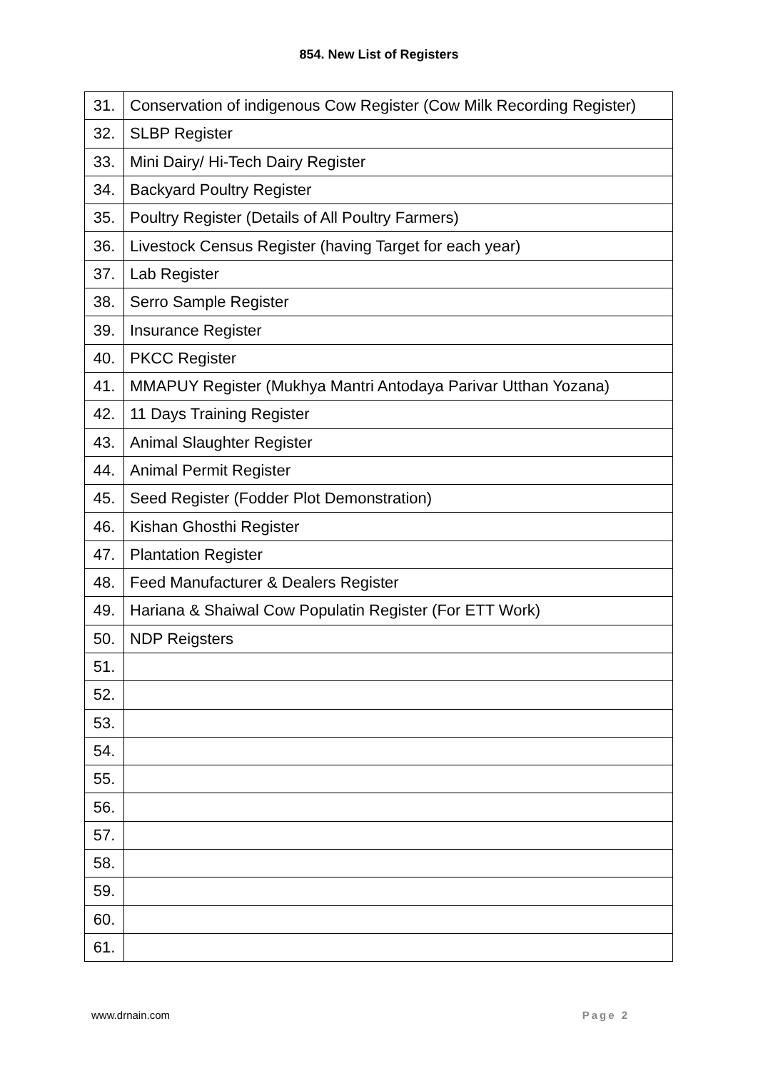854. New List of Registers
| 31. | Conservation of indigenous Cow Register (Cow Milk Recording Register) |
| 32. | SLBP Register |
| 33. | Mini Dairy/ Hi-Tech Dairy Register |
| 34. | Backyard Poultry Register |
| 35. | Poultry Register (Details of All Poultry Farmers) |
| 36. | Livestock Census Register (having Target for each year) |
| 37. | Lab Register |
| 38. | Serro Sample Register |
| 39. | Insurance Register |
| 40. | PKCC Register |
| 41. | MMAPUY Register (Mukhya Mantri Antodaya Parivar Utthan Yozana) |
| 42. | 11 Days Training Register |
| 43. | Animal Slaughter Register |
| 44. | Animal Permit Register |
| 45. | Seed Register (Fodder Plot Demonstration) |
| 46. | Kishan Ghosthi Register |
| 47. | Plantation Register |
| 48. | Feed Manufacturer & Dealers Register |
| 49. | Hariana & Shaiwal Cow Populatin Register (For ETT Work) |
| 50. | NDP Reigsters |
| 51. | |
| 52. | |
| 53. | |
| 54. | |
| 55. | |
| 56. | |
| 57. | |
| 58. | |
| 59. | |
| 60. | |
| 61. | |
www.drnain.com Page 2